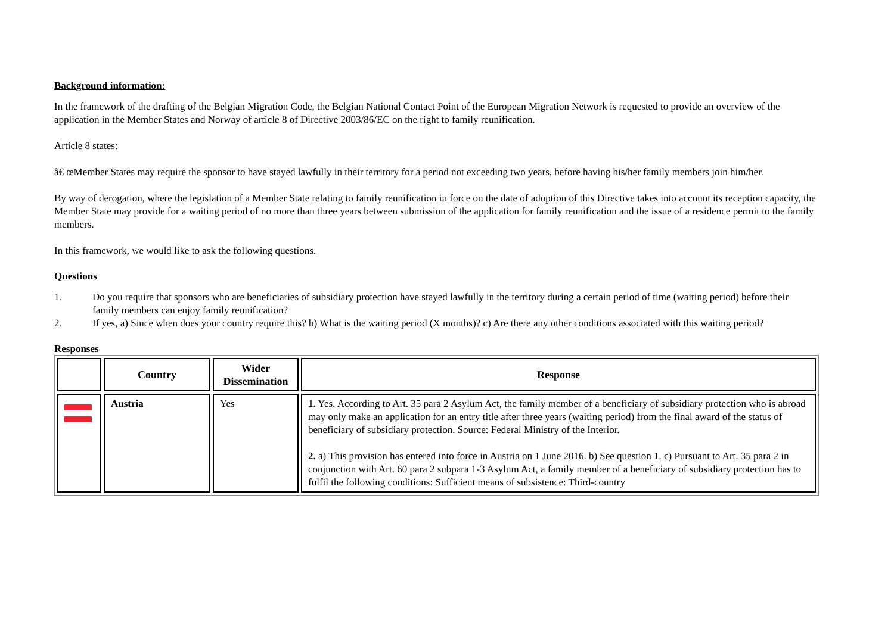Background information:
In the framework of the drafting of the Belgian Migration Code, the Belgian National Contact Point of the European Migration Network is requested to provide an overview of the application in the Member States and Norway of article 8 of Directive 2003/86/EC on the right to family reunification.
Article 8 states:
â€ œMember States may require the sponsor to have stayed lawfully in their territory for a period not exceeding two years, before having his/her family members join him/her.
By way of derogation, where the legislation of a Member State relating to family reunification in force on the date of adoption of this Directive takes into account its reception capacity, the Member State may provide for a waiting period of no more than three years between submission of the application for family reunification and the issue of a residence permit to the family members.
In this framework, we would like to ask the following questions.
Questions
1. Do you require that sponsors who are beneficiaries of subsidiary protection have stayed lawfully in the territory during a certain period of time (waiting period) before their family members can enjoy family reunification?
2. If yes, a) Since when does your country require this? b) What is the waiting period (X months)? c) Are there any other conditions associated with this waiting period?
Responses
| | Country | Wider Dissemination | Response |
| --- | --- | --- | --- |
| | Austria | Yes | 1. Yes. According to Art. 35 para 2 Asylum Act, the family member of a beneficiary of subsidiary protection who is abroad may only make an application for an entry title after three years (waiting period) from the final award of the status of beneficiary of subsidiary protection. Source: Federal Ministry of the Interior. 2. a) This provision has entered into force in Austria on 1 June 2016. b) See question 1. c) Pursuant to Art. 35 para 2 in conjunction with Art. 60 para 2 subpara 1-3 Asylum Act, a family member of a beneficiary of subsidiary protection has to fulfil the following conditions: Sufficient means of subsistence: Third-country |